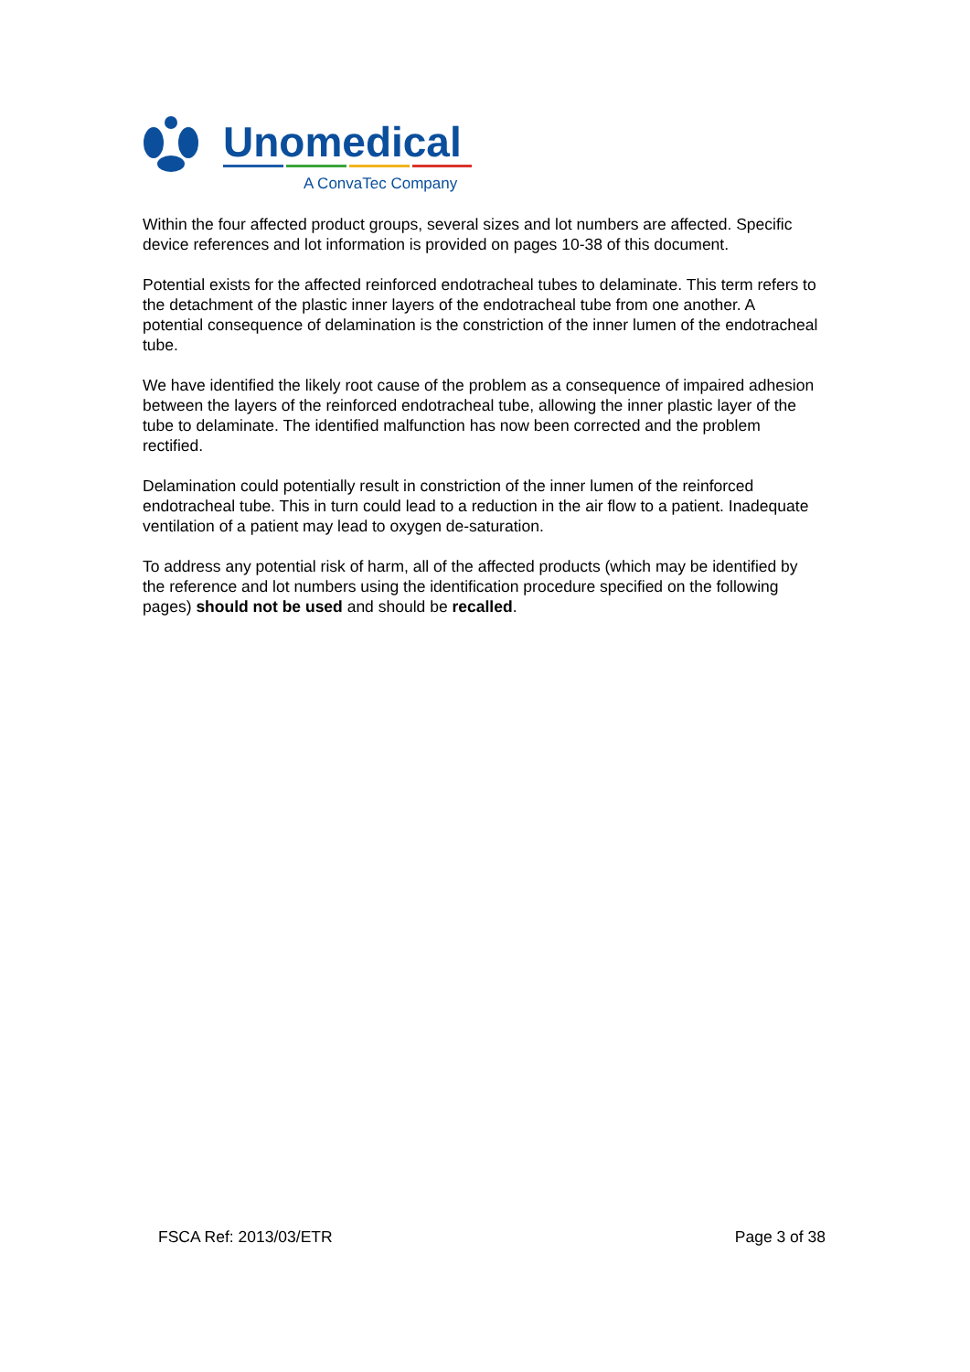Unomedical
A ConvaTec Company
Within the four affected product groups, several sizes and lot numbers are affected. Specific device references and lot information is provided on pages 10-38 of this document.
Potential exists for the affected reinforced endotracheal tubes to delaminate. This term refers to the detachment of the plastic inner layers of the endotracheal tube from one another. A potential consequence of delamination is the constriction of the inner lumen of the endotracheal tube.
We have identified the likely root cause of the problem as a consequence of impaired adhesion between the layers of the reinforced endotracheal tube, allowing the inner plastic layer of the tube to delaminate. The identified malfunction has now been corrected and the problem rectified.
Delamination could potentially result in constriction of the inner lumen of the reinforced endotracheal tube. This in turn could lead to a reduction in the air flow to a patient. Inadequate ventilation of a patient may lead to oxygen de-saturation.
To address any potential risk of harm, all of the affected products (which may be identified by the reference and lot numbers using the identification procedure specified on the following pages) should not be used and should be recalled.
FSCA Ref: 2013/03/ETR Page 3 of 38